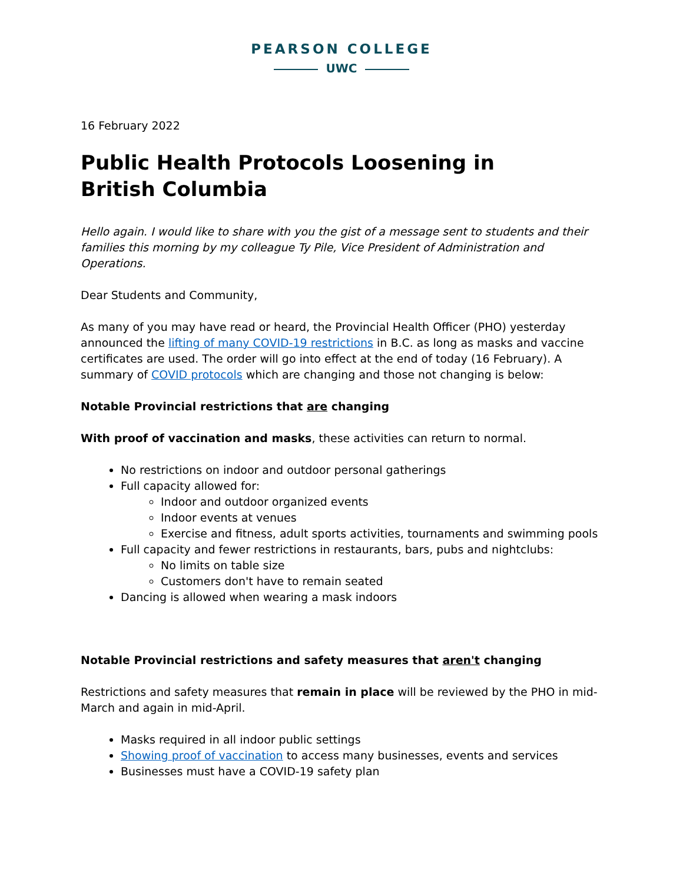PEARSON COLLEGE
UWC
16 February 2022
Public Health Protocols Loosening in
British Columbia
Hello again. I would like to share with you the gist of a message sent to students and their families this morning by my colleague Ty Pile, Vice President of Administration and Operations.
Dear Students and Community,
As many of you may have read or heard, the Provincial Health Officer (PHO) yesterday announced the lifting of many COVID-19 restrictions in B.C. as long as masks and vaccine certificates are used. The order will go into effect at the end of today (16 February). A summary of COVID protocols which are changing and those not changing is below:
Notable Provincial restrictions that are changing
With proof of vaccination and masks, these activities can return to normal.
No restrictions on indoor and outdoor personal gatherings
Full capacity allowed for:
Indoor and outdoor organized events
Indoor events at venues
Exercise and fitness, adult sports activities, tournaments and swimming pools
Full capacity and fewer restrictions in restaurants, bars, pubs and nightclubs:
No limits on table size
Customers don't have to remain seated
Dancing is allowed when wearing a mask indoors
Notable Provincial restrictions and safety measures that aren't changing
Restrictions and safety measures that remain in place will be reviewed by the PHO in mid-March and again in mid-April.
Masks required in all indoor public settings
Showing proof of vaccination to access many businesses, events and services
Businesses must have a COVID-19 safety plan